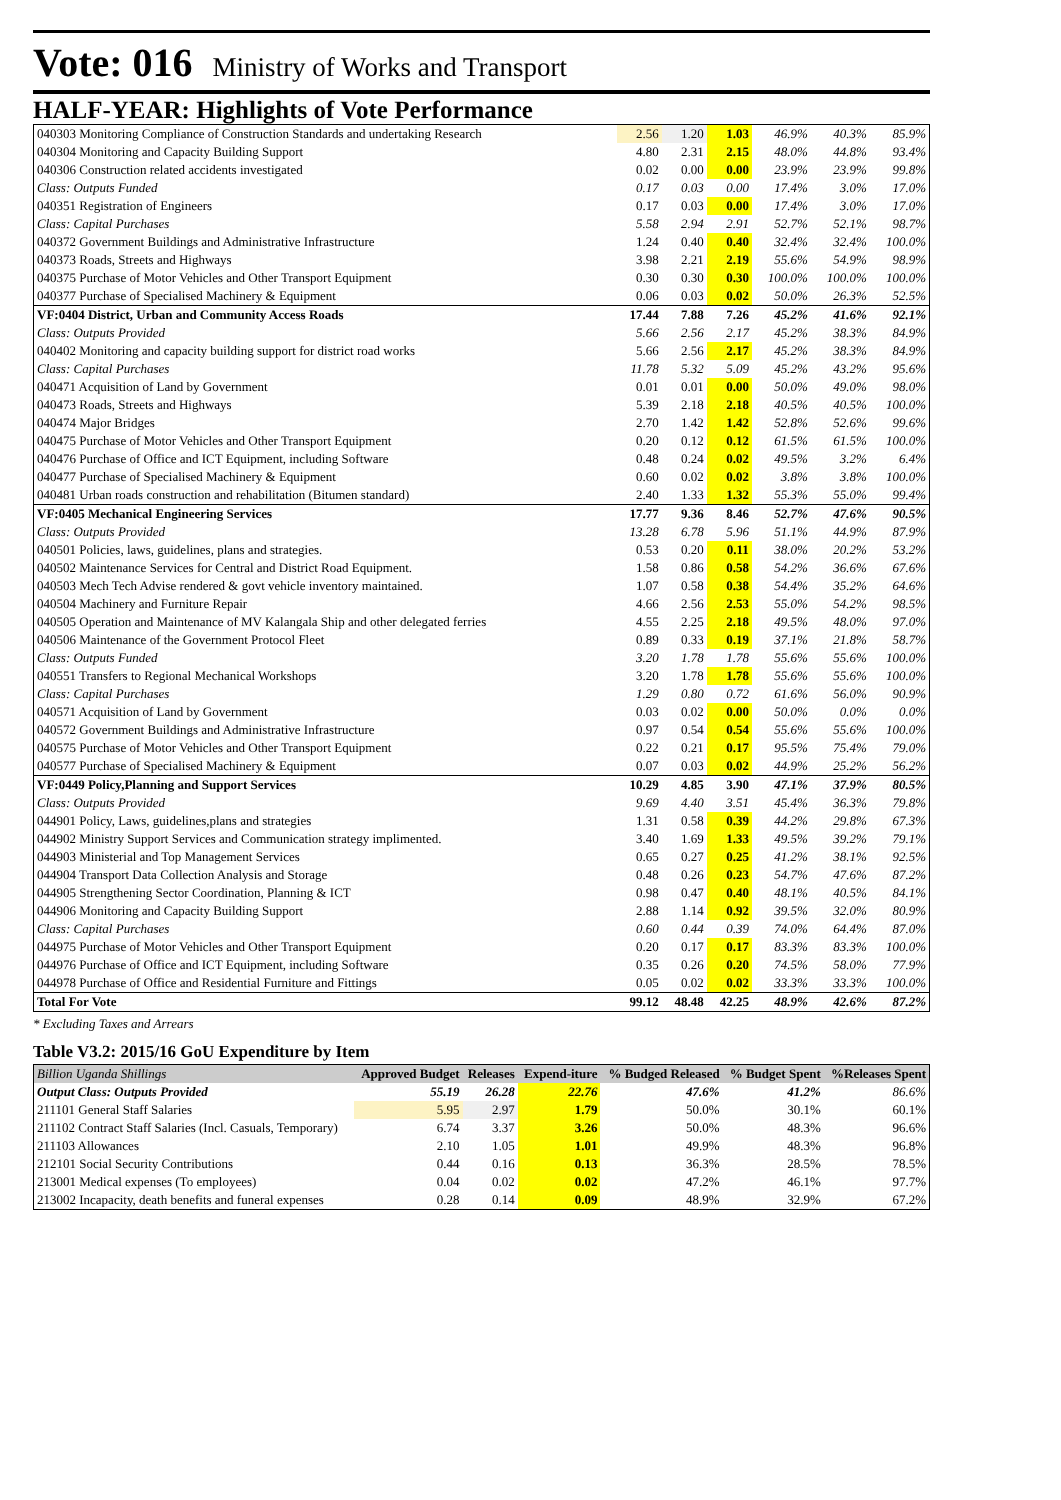Vote: 016 Ministry of Works and Transport
HALF-YEAR: Highlights of Vote Performance
| 040303 Monitoring Compliance of Construction Standards and undertaking Research | 2.56 | 1.20 | 1.03 | 46.9% | 40.3% | 85.9% |
| 040304 Monitoring and Capacity Building Support | 4.80 | 2.31 | 2.15 | 48.0% | 44.8% | 93.4% |
| 040306 Construction related accidents investigated | 0.02 | 0.00 | 0.00 | 23.9% | 23.9% | 99.8% |
| Class: Outputs Funded | 0.17 | 0.03 | 0.00 | 17.4% | 3.0% | 17.0% |
| 040351 Registration of Engineers | 0.17 | 0.03 | 0.00 | 17.4% | 3.0% | 17.0% |
| Class: Capital Purchases | 5.58 | 2.94 | 2.91 | 52.7% | 52.1% | 98.7% |
| 040372 Government Buildings and Administrative Infrastructure | 1.24 | 0.40 | 0.40 | 32.4% | 32.4% | 100.0% |
| 040373 Roads, Streets and Highways | 3.98 | 2.21 | 2.19 | 55.6% | 54.9% | 98.9% |
| 040375 Purchase of Motor Vehicles and Other Transport Equipment | 0.30 | 0.30 | 0.30 | 100.0% | 100.0% | 100.0% |
| 040377 Purchase of Specialised Machinery & Equipment | 0.06 | 0.03 | 0.02 | 50.0% | 26.3% | 52.5% |
| VF:0404 District, Urban and Community Access Roads | 17.44 | 7.88 | 7.26 | 45.2% | 41.6% | 92.1% |
| Class: Outputs Provided | 5.66 | 2.56 | 2.17 | 45.2% | 38.3% | 84.9% |
| 040402 Monitoring and capacity building support for district road works | 5.66 | 2.56 | 2.17 | 45.2% | 38.3% | 84.9% |
| Class: Capital Purchases | 11.78 | 5.32 | 5.09 | 45.2% | 43.2% | 95.6% |
| 040471 Acquisition of Land by Government | 0.01 | 0.01 | 0.00 | 50.0% | 49.0% | 98.0% |
| 040473 Roads, Streets and Highways | 5.39 | 2.18 | 2.18 | 40.5% | 40.5% | 100.0% |
| 040474 Major Bridges | 2.70 | 1.42 | 1.42 | 52.8% | 52.6% | 99.6% |
| 040475 Purchase of Motor Vehicles and Other Transport Equipment | 0.20 | 0.12 | 0.12 | 61.5% | 61.5% | 100.0% |
| 040476 Purchase of Office and ICT Equipment, including Software | 0.48 | 0.24 | 0.02 | 49.5% | 3.2% | 6.4% |
| 040477 Purchase of Specialised Machinery & Equipment | 0.60 | 0.02 | 0.02 | 3.8% | 3.8% | 100.0% |
| 040481 Urban roads construction and rehabilitation (Bitumen standard) | 2.40 | 1.33 | 1.32 | 55.3% | 55.0% | 99.4% |
| VF:0405 Mechanical Engineering Services | 17.77 | 9.36 | 8.46 | 52.7% | 47.6% | 90.5% |
| Class: Outputs Provided | 13.28 | 6.78 | 5.96 | 51.1% | 44.9% | 87.9% |
| 040501 Policies, laws, guidelines, plans and strategies. | 0.53 | 0.20 | 0.11 | 38.0% | 20.2% | 53.2% |
| 040502 Maintenance Services for Central and District Road Equipment. | 1.58 | 0.86 | 0.58 | 54.2% | 36.6% | 67.6% |
| 040503 Mech Tech Advise rendered & govt vehicle inventory maintained. | 1.07 | 0.58 | 0.38 | 54.4% | 35.2% | 64.6% |
| 040504 Machinery and Furniture Repair | 4.66 | 2.56 | 2.53 | 55.0% | 54.2% | 98.5% |
| 040505 Operation and Maintenance of MV Kalangala Ship and other delegated ferries | 4.55 | 2.25 | 2.18 | 49.5% | 48.0% | 97.0% |
| 040506 Maintenance of the Government Protocol Fleet | 0.89 | 0.33 | 0.19 | 37.1% | 21.8% | 58.7% |
| Class: Outputs Funded | 3.20 | 1.78 | 1.78 | 55.6% | 55.6% | 100.0% |
| 040551 Transfers to Regional Mechanical Workshops | 3.20 | 1.78 | 1.78 | 55.6% | 55.6% | 100.0% |
| Class: Capital Purchases | 1.29 | 0.80 | 0.72 | 61.6% | 56.0% | 90.9% |
| 040571 Acquisition of Land by Government | 0.03 | 0.02 | 0.00 | 50.0% | 0.0% | 0.0% |
| 040572 Government Buildings and Administrative Infrastructure | 0.97 | 0.54 | 0.54 | 55.6% | 55.6% | 100.0% |
| 040575 Purchase of Motor Vehicles and Other Transport Equipment | 0.22 | 0.21 | 0.17 | 95.5% | 75.4% | 79.0% |
| 040577 Purchase of Specialised Machinery & Equipment | 0.07 | 0.03 | 0.02 | 44.9% | 25.2% | 56.2% |
| VF:0449 Policy,Planning and Support Services | 10.29 | 4.85 | 3.90 | 47.1% | 37.9% | 80.5% |
| Class: Outputs Provided | 9.69 | 4.40 | 3.51 | 45.4% | 36.3% | 79.8% |
| 044901 Policy, Laws, guidelines,plans and strategies | 1.31 | 0.58 | 0.39 | 44.2% | 29.8% | 67.3% |
| 044902 Ministry Support Services and Communication strategy implimented. | 3.40 | 1.69 | 1.33 | 49.5% | 39.2% | 79.1% |
| 044903 Ministerial and Top Management Services | 0.65 | 0.27 | 0.25 | 41.2% | 38.1% | 92.5% |
| 044904 Transport Data Collection Analysis and Storage | 0.48 | 0.26 | 0.23 | 54.7% | 47.6% | 87.2% |
| 044905 Strengthening Sector Coordination, Planning & ICT | 0.98 | 0.47 | 0.40 | 48.1% | 40.5% | 84.1% |
| 044906 Monitoring and Capacity Building Support | 2.88 | 1.14 | 0.92 | 39.5% | 32.0% | 80.9% |
| Class: Capital Purchases | 0.60 | 0.44 | 0.39 | 74.0% | 64.4% | 87.0% |
| 044975 Purchase of Motor Vehicles and Other Transport Equipment | 0.20 | 0.17 | 0.17 | 83.3% | 83.3% | 100.0% |
| 044976 Purchase of Office and ICT Equipment, including Software | 0.35 | 0.26 | 0.20 | 74.5% | 58.0% | 77.9% |
| 044978 Purchase of Office and Residential Furniture and Fittings | 0.05 | 0.02 | 0.02 | 33.3% | 33.3% | 100.0% |
| Total For Vote | 99.12 | 48.48 | 42.25 | 48.9% | 42.6% | 87.2% |
* Excluding Taxes and Arrears
Table V3.2: 2015/16 GoU Expenditure by Item
| Billion Uganda Shillings | Approved Budget | Releases | Expend-iture | % Budged Released | % Budget Spent | %Releases Spent |
| --- | --- | --- | --- | --- | --- | --- |
| Output Class: Outputs Provided | 55.19 | 26.28 | 22.76 | 47.6% | 41.2% | 86.6% |
| 211101 General Staff Salaries | 5.95 | 2.97 | 1.79 | 50.0% | 30.1% | 60.1% |
| 211102 Contract Staff Salaries (Incl. Casuals, Temporary) | 6.74 | 3.37 | 3.26 | 50.0% | 48.3% | 96.6% |
| 211103 Allowances | 2.10 | 1.05 | 1.01 | 49.9% | 48.3% | 96.8% |
| 212101 Social Security Contributions | 0.44 | 0.16 | 0.13 | 36.3% | 28.5% | 78.5% |
| 213001 Medical expenses (To employees) | 0.04 | 0.02 | 0.02 | 47.2% | 46.1% | 97.7% |
| 213002 Incapacity, death benefits and funeral expenses | 0.28 | 0.14 | 0.09 | 48.9% | 32.9% | 67.2% |